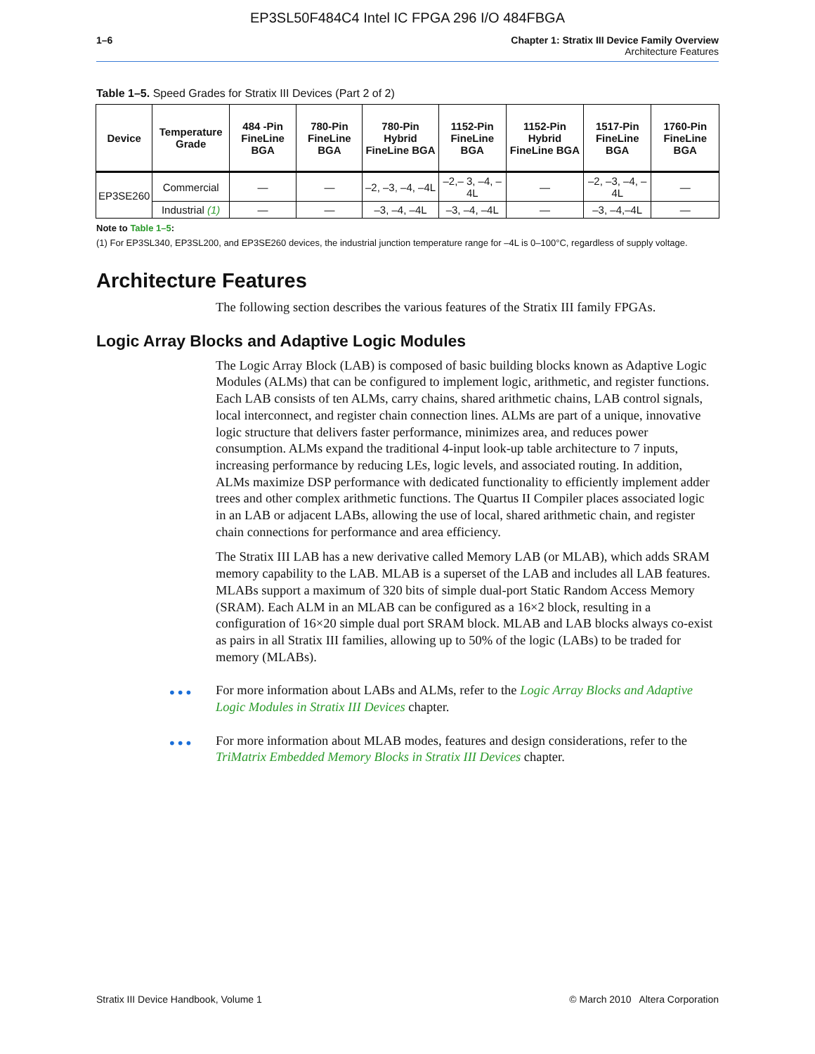EP3SL50F484C4 Intel IC FPGA 296 I/O 484FBGA
1–6 Chapter 1: Stratix III Device Family Overview
Architecture Features
Table 1–5. Speed Grades for Stratix III Devices (Part 2 of 2)
| Device | Temperature Grade | 484 -Pin FineLine BGA | 780-Pin FineLine BGA | 780-Pin Hybrid FineLine BGA | 1152-Pin FineLine BGA | 1152-Pin Hybrid FineLine BGA | 1517-Pin FineLine BGA | 1760-Pin FineLine BGA |
| --- | --- | --- | --- | --- | --- | --- | --- | --- |
| EP3SE260 | Commercial | — | — | –2, –3, –4, –4L | –2,– 3, –4, –4L | — | –2, –3, –4, –4L | — |
| | Industrial (1) | — | — | –3, –4, –4L | –3, –4, –4L | — | –3, –4,–4L | — |
Note to Table 1–5:
(1) For EP3SL340, EP3SL200, and EP3SE260 devices, the industrial junction temperature range for –4L is 0–100°C, regardless of supply voltage.
Architecture Features
The following section describes the various features of the Stratix III family FPGAs.
Logic Array Blocks and Adaptive Logic Modules
The Logic Array Block (LAB) is composed of basic building blocks known as Adaptive Logic Modules (ALMs) that can be configured to implement logic, arithmetic, and register functions. Each LAB consists of ten ALMs, carry chains, shared arithmetic chains, LAB control signals, local interconnect, and register chain connection lines. ALMs are part of a unique, innovative logic structure that delivers faster performance, minimizes area, and reduces power consumption. ALMs expand the traditional 4-input look-up table architecture to 7 inputs, increasing performance by reducing LEs, logic levels, and associated routing. In addition, ALMs maximize DSP performance with dedicated functionality to efficiently implement adder trees and other complex arithmetic functions. The Quartus II Compiler places associated logic in an LAB or adjacent LABs, allowing the use of local, shared arithmetic chain, and register chain connections for performance and area efficiency.
The Stratix III LAB has a new derivative called Memory LAB (or MLAB), which adds SRAM memory capability to the LAB. MLAB is a superset of the LAB and includes all LAB features. MLABs support a maximum of 320 bits of simple dual-port Static Random Access Memory (SRAM). Each ALM in an MLAB can be configured as a 16×2 block, resulting in a configuration of 16×20 simple dual port SRAM block. MLAB and LAB blocks always co-exist as pairs in all Stratix III families, allowing up to 50% of the logic (LABs) to be traded for memory (MLABs).
••• For more information about LABs and ALMs, refer to the Logic Array Blocks and Adaptive Logic Modules in Stratix III Devices chapter.
••• For more information about MLAB modes, features and design considerations, refer to the TriMatrix Embedded Memory Blocks in Stratix III Devices chapter.
Stratix III Device Handbook, Volume 1 © March 2010 Altera Corporation